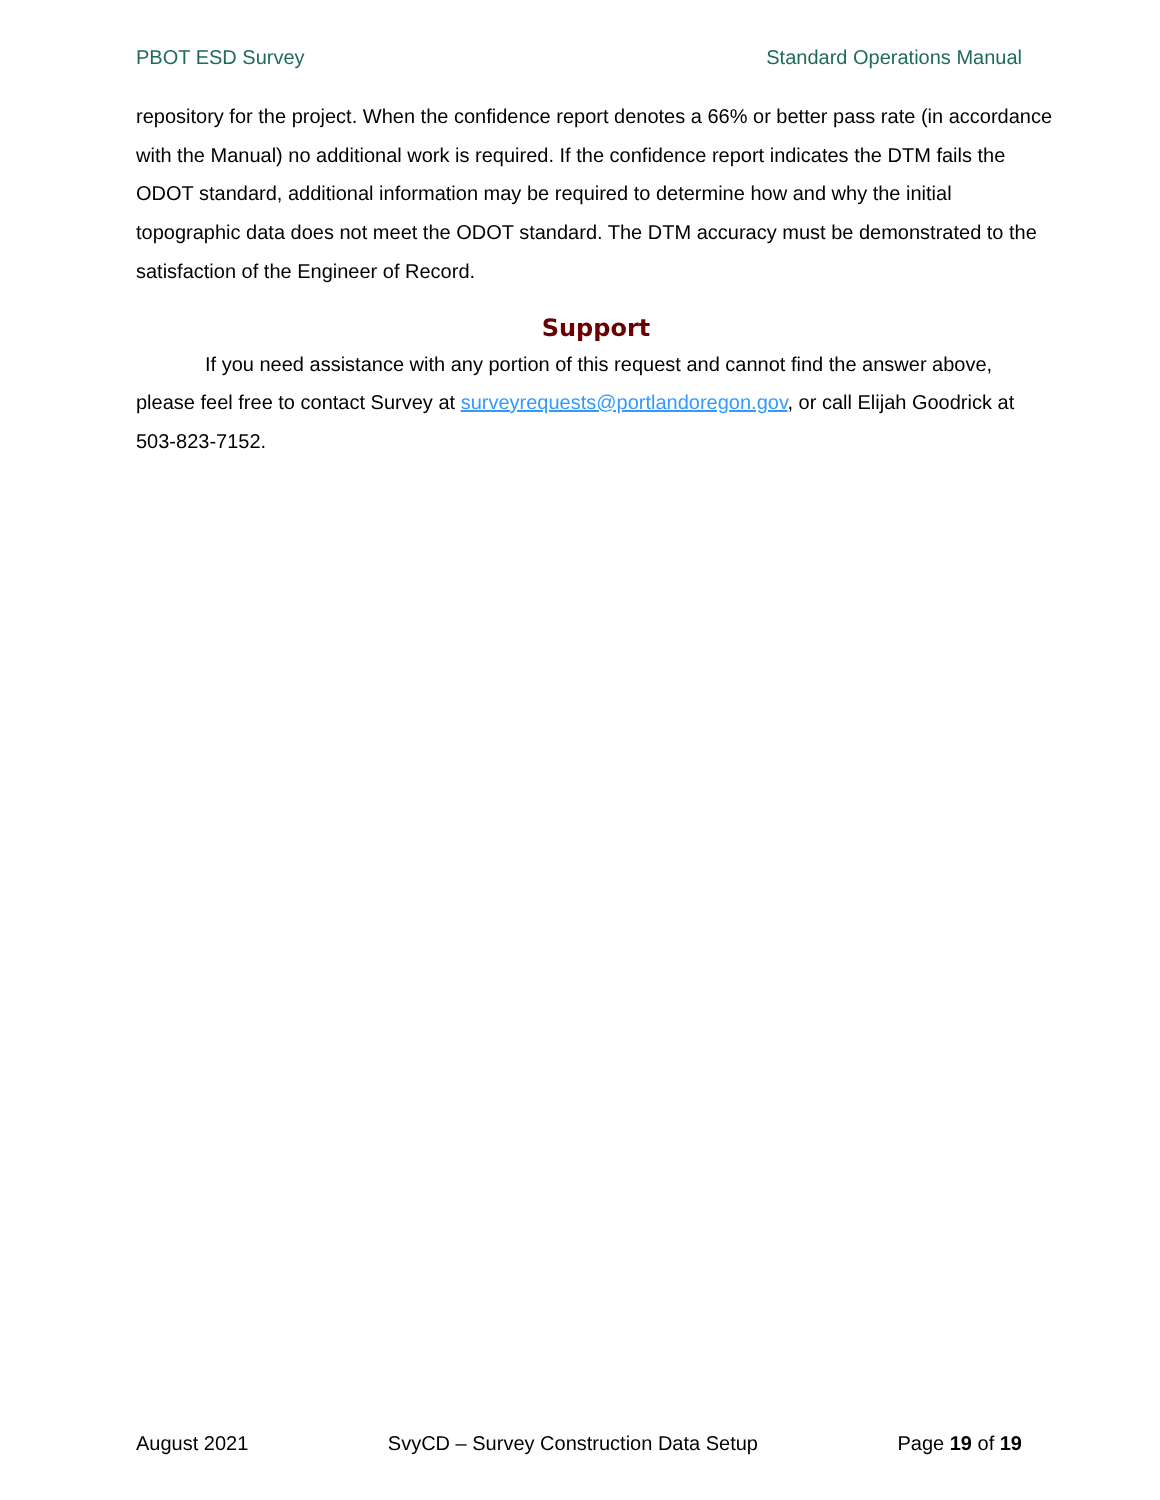PBOT ESD Survey Standard Operations Manual
repository for the project. When the confidence report denotes a 66% or better pass rate (in accordance with the Manual) no additional work is required. If the confidence report indicates the DTM fails the ODOT standard, additional information may be required to determine how and why the initial topographic data does not meet the ODOT standard. The DTM accuracy must be demonstrated to the satisfaction of the Engineer of Record.
Support
If you need assistance with any portion of this request and cannot find the answer above, please feel free to contact Survey at surveyrequests@portlandoregon.gov, or call Elijah Goodrick at 503-823-7152.
August 2021 SvyCD – Survey Construction Data Setup Page 19 of 19